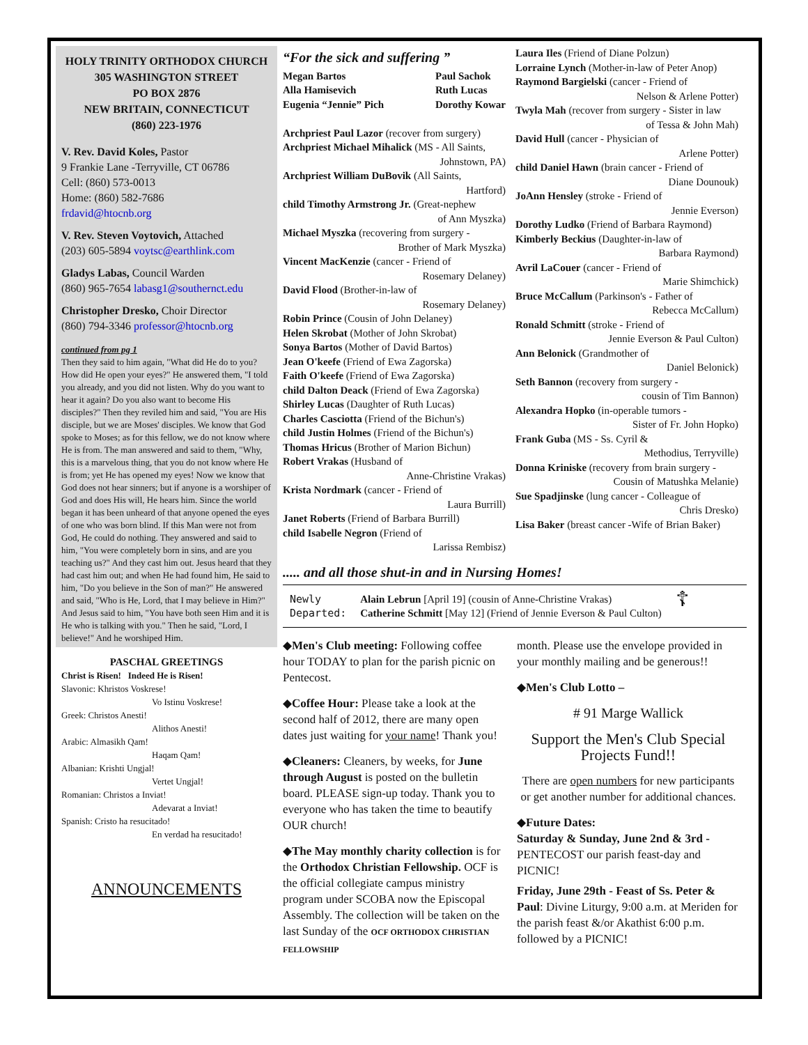HOLY TRINITY ORTHODOX CHURCH
305 WASHINGTON STREET
PO BOX 2876
NEW BRITAIN, CONNECTICUT
(860) 223-1976
V. Rev. David Koles, Pastor
9 Frankie Lane -Terryville, CT 06786
Cell: (860) 573-0013
Home: (860) 582-7686
frdavid@htocnb.org
V. Rev. Steven Voytovich, Attached
(203) 605-5894 voytsc@earthlink.com
Gladys Labas, Council Warden
(860) 965-7654 labasg1@southernct.edu
Christopher Dresko, Choir Director
(860) 794-3346 professor@htocnb.org
continued from pg 1
Then they said to him again, "What did He do to you? How did He open your eyes?" He answered them, "I told you already, and you did not listen. Why do you want to hear it again? Do you also want to become His disciples?" Then they reviled him and said, "You are His disciple, but we are Moses' disciples. We know that God spoke to Moses; as for this fellow, we do not know where He is from. The man answered and said to them, "Why, this is a marvelous thing, that you do not know where He is from; yet He has opened my eyes! Now we know that God does not hear sinners; but if anyone is a worshiper of God and does His will, He hears him. Since the world began it has been unheard of that anyone opened the eyes of one who was born blind. If this Man were not from God, He could do nothing. They answered and said to him, "You were completely born in sins, and are you teaching us?" And they cast him out. Jesus heard that they had cast him out; and when He had found him, He said to him, "Do you believe in the Son of man?" He answered and said, "Who is He, Lord, that I may believe in Him?" And Jesus said to him, "You have both seen Him and it is He who is talking with you." Then he said, "Lord, I believe!" And he worshiped Him.
PASCHAL GREETINGS
Christ is Risen! Indeed He is Risen!
Slavonic: Khristos Voskrese!
Vo Istinu Voskrese!
Greek: Christos Anesti!
Alithos Anesti!
Arabic: Almasikh Qam!
Haqam Qam!
Albanian: Krishti Ungjal!
Vertet Ungjal!
Romanian: Christos a Inviat!
Adevarat a Inviat!
Spanish: Cristo ha resucitado!
En verdad ha resucitado!
ANNOUNCEMENTS
“For the sick and suffering ”
Megan Bartos
Alla Hamisevich
Eugenia “Jennie” Pich Paul Sachok
Ruth Lucas
Dorothy Kowar
Archpriest Paul Lazor (recover from surgery)
Archpriest Michael Mihalick (MS - All Saints,
Johnstown, PA)
Archpriest William DuBovik (All Saints,
Hartford)
child Timothy Armstrong Jr. (Great-nephew
of Ann Myszka)
Michael Myszka (recovering from surgery -
Brother of Mark Myszka)
Vincent MacKenzie (cancer - Friend of
Rosemary Delaney)
David Flood (Brother-in-law of
Rosemary Delaney)
Robin Prince (Cousin of John Delaney)
Helen Skrobat (Mother of John Skrobat)
Sonya Bartos (Mother of David Bartos)
Jean O'keefe (Friend of Ewa Zagorska)
Faith O'keefe (Friend of Ewa Zagorska)
child Dalton Deack (Friend of Ewa Zagorska)
Shirley Lucas (Daughter of Ruth Lucas)
Charles Casciotta (Friend of the Bichun's)
child Justin Holmes (Friend of the Bichun's)
Thomas Hricus (Brother of Marion Bichun)
Robert Vrakas (Husband of
Anne-Christine Vrakas)
Krista Nordmark (cancer - Friend of
Laura Burrill)
Janet Roberts (Friend of Barbara Burrill)
child Isabelle Negron (Friend of
Larissa Rembisz)
Laura Iles (Friend of Diane Polzun)
Lorraine Lynch (Mother-in-law of Peter Anop)
Raymond Bargielski (cancer - Friend of
Nelson & Arlene Potter)
Twyla Mah (recover from surgery - Sister in law
of Tessa & John Mah)
David Hull (cancer - Physician of
Arlene Potter)
child Daniel Hawn (brain cancer - Friend of
Diane Dounouk)
JoAnn Hensley (stroke - Friend of
Jennie Everson)
Dorothy Ludko (Friend of Barbara Raymond)
Kimberly Beckius (Daughter-in-law of
Barbara Raymond)
Avril LaCouer (cancer - Friend of
Marie Shimchick)
Bruce McCallum (Parkinson's - Father of
Rebecca McCallum)
Ronald Schmitt (stroke - Friend of
Jennie Everson & Paul Culton)
Ann Belonick (Grandmother of
Daniel Belonick)
Seth Bannon (recovery from surgery -
cousin of Tim Bannon)
Alexandra Hopko (in-operable tumors -
Sister of Fr. John Hopko)
Frank Guba (MS - Ss. Cyril &
Methodius, Terryville)
Donna Kriniske (recovery from brain surgery -
Cousin of Matushka Melanie)
Sue Spadjinske (lung cancer - Colleague of
Chris Dresko)
Lisa Baker (breast cancer -Wife of Brian Baker)
..... and all those shut-in and in Nursing Homes!
Newly
Departed:
Alain Lebrun [April 19] (cousin of Anne-Christine Vrakas)
Catherine Schmitt [May 12] (Friend of Jennie Everson & Paul Culton)
☦
◆Men's Club meeting: Following coffee hour TODAY to plan for the parish picnic on Pentecost.
◆Coffee Hour: Please take a look at the second half of 2012, there are many open dates just waiting for your name! Thank you!
◆Cleaners: Cleaners, by weeks, for June through August is posted on the bulletin board. PLEASE sign-up today. Thank you to everyone who has taken the time to beautify OUR church!
◆The May monthly charity collection is for the Orthodox Christian Fellowship. OCF is the official collegiate campus ministry program under SCOBA now the Episcopal Assembly. The collection will be taken on the last Sunday of the OCF ORTHODOX CHRISTIAN FELLOWSHIP
month. Please use the envelope provided in your monthly mailing and be generous!!
◆Men's Club Lotto –
# 91 Marge Wallick
Support the Men's Club Special Projects Fund!!
There are open numbers for new participants or get another number for additional chances.
◆Future Dates:
Saturday & Sunday, June 2nd & 3rd - PENTECOST our parish feast-day and PICNIC!
Friday, June 29th - Feast of Ss. Peter & Paul: Divine Liturgy, 9:00 a.m. at Meriden for the parish feast &/or Akathist 6:00 p.m. followed by a PICNIC!